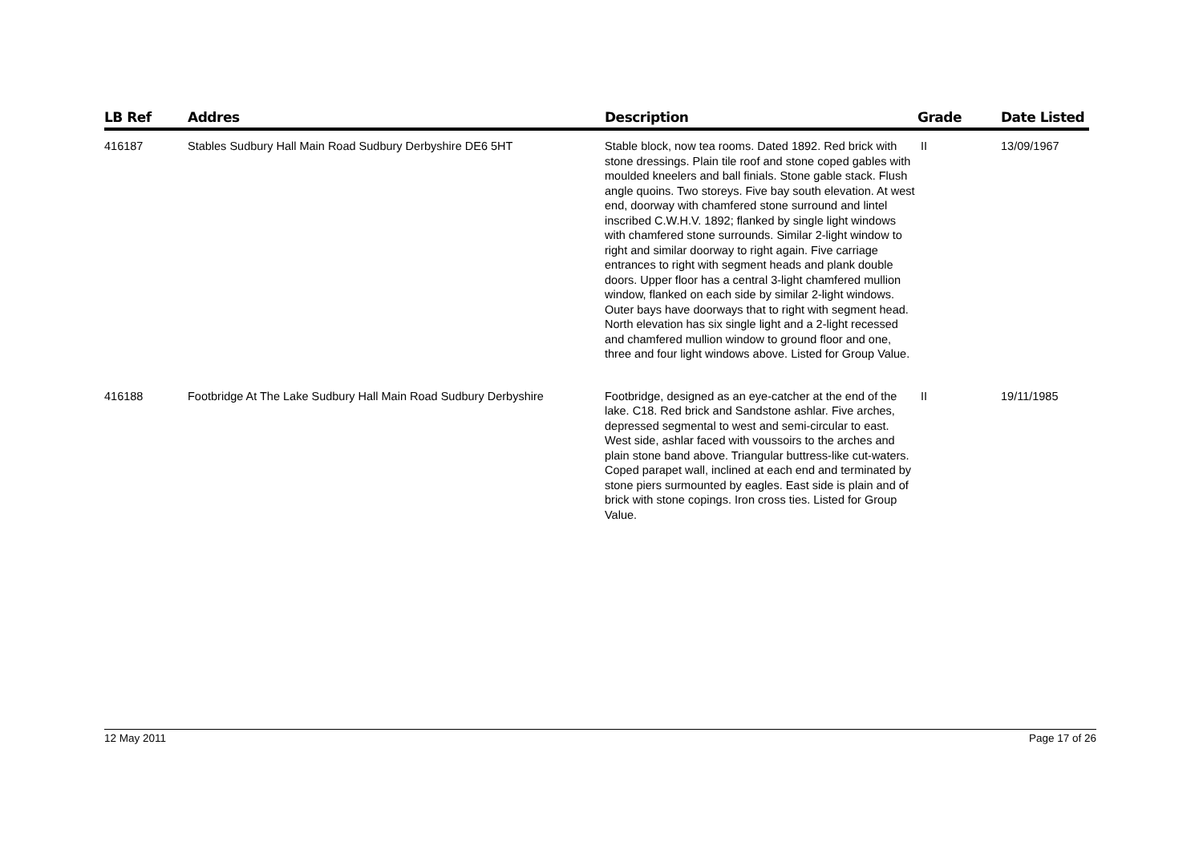| LB Ref | Addres | Description | Grade | Date Listed |
| --- | --- | --- | --- | --- |
| 416187 | Stables Sudbury Hall Main Road Sudbury Derbyshire DE6 5HT | Stable block, now tea rooms. Dated 1892. Red brick with stone dressings. Plain tile roof and stone coped gables with moulded kneelers and ball finials. Stone gable stack. Flush angle quoins. Two storeys. Five bay south elevation. At west end, doorway with chamfered stone surround and lintel inscribed C.W.H.V. 1892; flanked by single light windows with chamfered stone surrounds. Similar 2-light window to right and similar doorway to right again. Five carriage entrances to right with segment heads and plank double doors. Upper floor has a central 3-light chamfered mullion window, flanked on each side by similar 2-light windows. Outer bays have doorways that to right with segment head. North elevation has six single light and a 2-light recessed and chamfered mullion window to ground floor and one, three and four light windows above. Listed for Group Value. | II | 13/09/1967 |
| 416188 | Footbridge At The Lake Sudbury Hall Main Road Sudbury Derbyshire | Footbridge, designed as an eye-catcher at the end of the lake. C18. Red brick and Sandstone ashlar. Five arches, depressed segmental to west and semi-circular to east. West side, ashlar faced with voussoirs to the arches and plain stone band above. Triangular buttress-like cut-waters. Coped parapet wall, inclined at each end and terminated by stone piers surmounted by eagles. East side is plain and of brick with stone copings. Iron cross ties. Listed for Group Value. | II | 19/11/1985 |
12 May 2011 Page 17 of 26